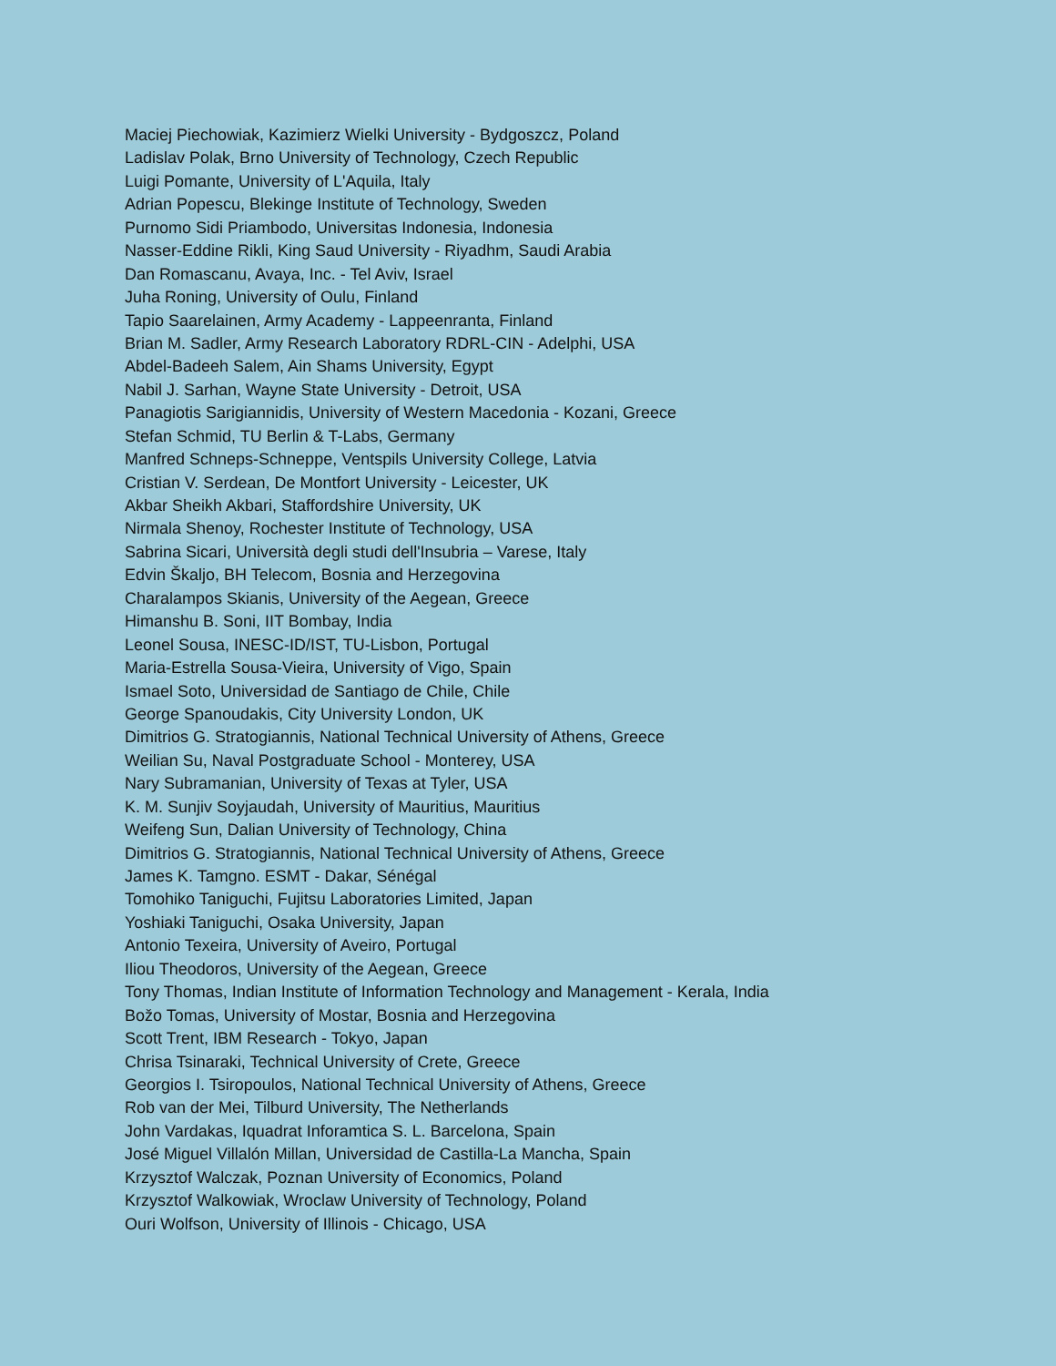Maciej Piechowiak, Kazimierz Wielki University - Bydgoszcz, Poland
Ladislav Polak, Brno University of Technology, Czech Republic
Luigi Pomante, University of L'Aquila, Italy
Adrian Popescu, Blekinge Institute of Technology, Sweden
Purnomo Sidi Priambodo, Universitas Indonesia, Indonesia
Nasser-Eddine Rikli, King Saud University - Riyadhm, Saudi Arabia
Dan Romascanu, Avaya, Inc. - Tel Aviv, Israel
Juha Roning, University of Oulu, Finland
Tapio Saarelainen, Army Academy - Lappeenranta, Finland
Brian M. Sadler, Army Research Laboratory RDRL-CIN - Adelphi, USA
Abdel-Badeeh Salem, Ain Shams University, Egypt
Nabil J. Sarhan, Wayne State University - Detroit, USA
Panagiotis Sarigiannidis, University of Western Macedonia - Kozani, Greece
Stefan Schmid, TU Berlin & T-Labs, Germany
Manfred Schneps-Schneppe, Ventspils University College, Latvia
Cristian V. Serdean, De Montfort University - Leicester, UK
Akbar Sheikh Akbari, Staffordshire University, UK
Nirmala Shenoy, Rochester Institute of Technology, USA
Sabrina Sicari, Università degli studi dell'Insubria – Varese, Italy
Edvin Škaljo, BH Telecom, Bosnia and Herzegovina
Charalampos Skianis, University of the Aegean, Greece
Himanshu B. Soni, IIT Bombay, India
Leonel Sousa, INESC-ID/IST, TU-Lisbon, Portugal
Maria-Estrella Sousa-Vieira, University of Vigo, Spain
Ismael Soto, Universidad de Santiago de Chile, Chile
George Spanoudakis, City University London, UK
Dimitrios G. Stratogiannis, National Technical University of Athens, Greece
Weilian Su, Naval Postgraduate School - Monterey, USA
Nary Subramanian, University of Texas at Tyler, USA
K. M. Sunjiv Soyjaudah, University of Mauritius, Mauritius
Weifeng Sun, Dalian University of Technology, China
Dimitrios G. Stratogiannis, National Technical University of Athens, Greece
James K. Tamgno. ESMT - Dakar, Sénégal
Tomohiko Taniguchi, Fujitsu Laboratories Limited, Japan
Yoshiaki Taniguchi, Osaka University, Japan
Antonio Texeira, University of Aveiro, Portugal
Iliou Theodoros, University of the Aegean, Greece
Tony Thomas, Indian Institute of Information Technology and Management - Kerala, India
Božo Tomas, University of Mostar, Bosnia and Herzegovina
Scott Trent, IBM Research - Tokyo, Japan
Chrisa Tsinaraki, Technical University of Crete, Greece
Georgios I. Tsiropoulos, National Technical University of Athens, Greece
Rob van der Mei, Tilburd University, The Netherlands
John Vardakas, Iquadrat Inforamtica S. L. Barcelona, Spain
José Miguel Villalón Millan, Universidad de Castilla-La Mancha, Spain
Krzysztof Walczak, Poznan University of Economics, Poland
Krzysztof Walkowiak, Wroclaw University of Technology, Poland
Ouri Wolfson, University of Illinois - Chicago, USA